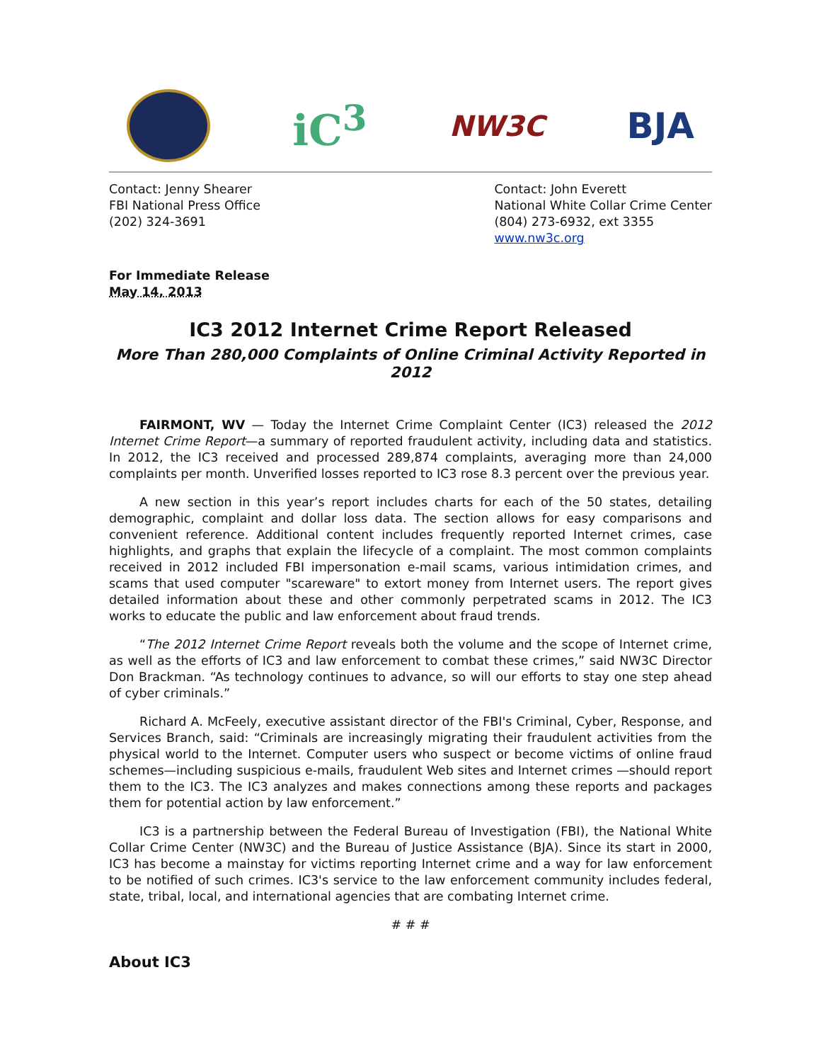iC<sup>3</sup>
NW3C
BJA
Contact: Jenny Shearer
FBI National Press Office
(202) 324-3691
Contact: John Everett
National White Collar Crime Center
(804) 273-6932, ext 3355
www.nw3c.org
For Immediate Release
May 14, 2013
IC3 2012 Internet Crime Report Released
More Than 280,000 Complaints of Online Criminal Activity Reported in 2012
FAIRMONT, WV — Today the Internet Crime Complaint Center (IC3) released the 2012 Internet Crime Report—a summary of reported fraudulent activity, including data and statistics. In 2012, the IC3 received and processed 289,874 complaints, averaging more than 24,000 complaints per month. Unverified losses reported to IC3 rose 8.3 percent over the previous year.
A new section in this year’s report includes charts for each of the 50 states, detailing demographic, complaint and dollar loss data. The section allows for easy comparisons and convenient reference. Additional content includes frequently reported Internet crimes, case highlights, and graphs that explain the lifecycle of a complaint. The most common complaints received in 2012 included FBI impersonation e-mail scams, various intimidation crimes, and scams that used computer "scareware" to extort money from Internet users. The report gives detailed information about these and other commonly perpetrated scams in 2012. The IC3 works to educate the public and law enforcement about fraud trends.
“The 2012 Internet Crime Report reveals both the volume and the scope of Internet crime, as well as the efforts of IC3 and law enforcement to combat these crimes,” said NW3C Director Don Brackman. “As technology continues to advance, so will our efforts to stay one step ahead of cyber criminals.”
Richard A. McFeely, executive assistant director of the FBI's Criminal, Cyber, Response, and Services Branch, said: “Criminals are increasingly migrating their fraudulent activities from the physical world to the Internet. Computer users who suspect or become victims of online fraud schemes—including suspicious e-mails, fraudulent Web sites and Internet crimes —should report them to the IC3. The IC3 analyzes and makes connections among these reports and packages them for potential action by law enforcement.”
IC3 is a partnership between the Federal Bureau of Investigation (FBI), the National White Collar Crime Center (NW3C) and the Bureau of Justice Assistance (BJA). Since its start in 2000, IC3 has become a mainstay for victims reporting Internet crime and a way for law enforcement to be notified of such crimes. IC3's service to the law enforcement community includes federal, state, tribal, local, and international agencies that are combating Internet crime.
# # #
About IC3